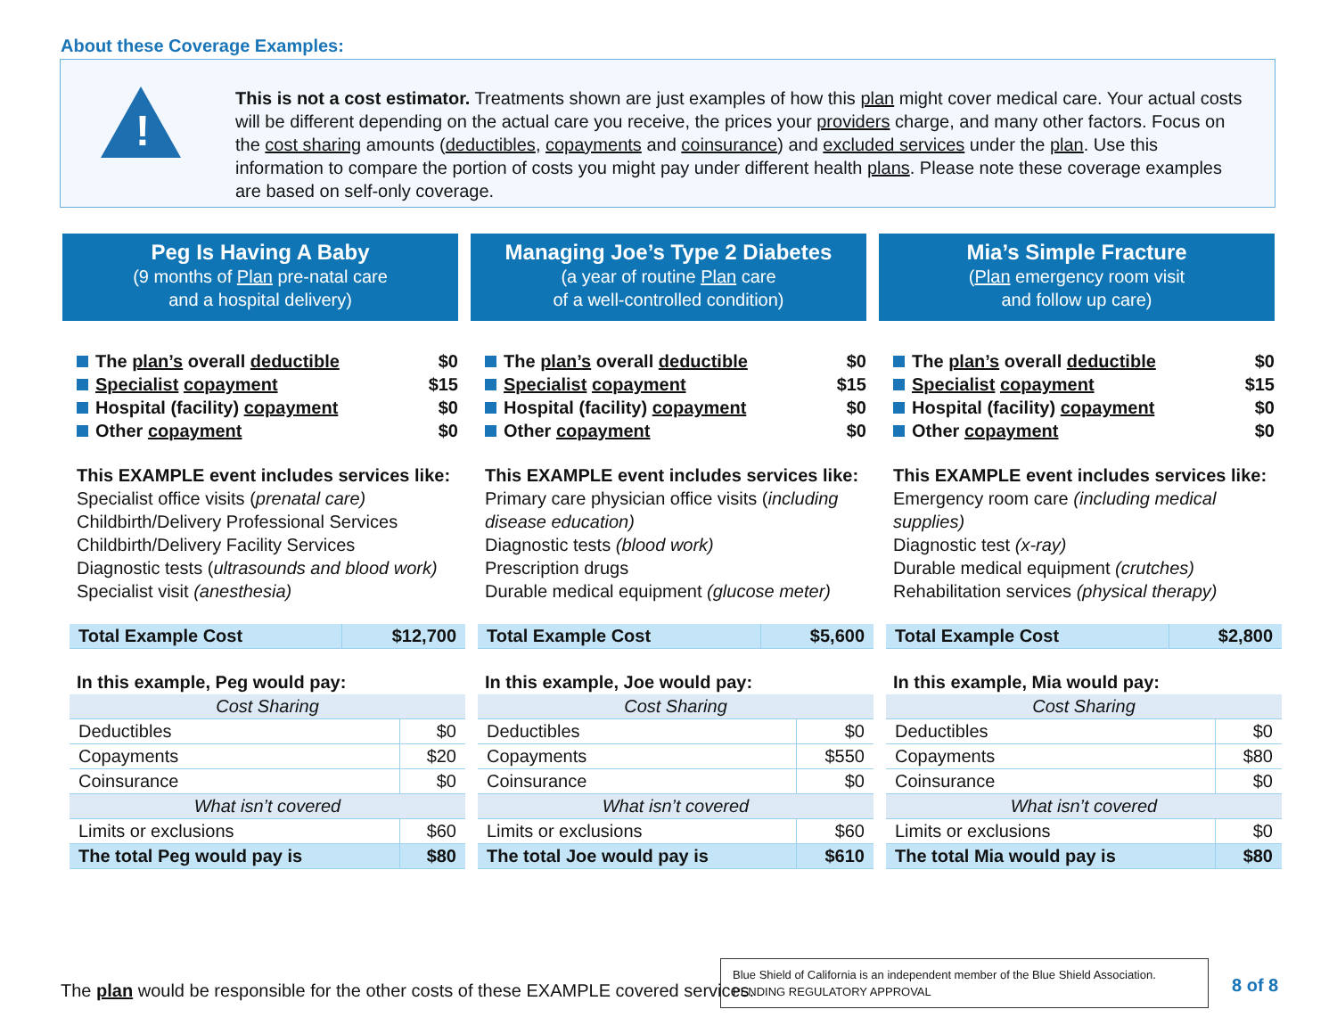About these Coverage Examples:
!
This is not a cost estimator. Treatments shown are just examples of how this plan might cover medical care. Your actual costs will be different depending on the actual care you receive, the prices your providers charge, and many other factors. Focus on the cost sharing amounts (deductibles, copayments and coinsurance) and excluded services under the plan. Use this information to compare the portion of costs you might pay under different health plans. Please note these coverage examples are based on self-only coverage.
Peg Is Having A Baby
(9 months of Plan pre-natal care
and a hospital delivery)
The plan’s overall deductible $0
Specialist copayment $15
Hospital (facility) copayment $0
Other copayment $0
This EXAMPLE event includes services like:
Specialist office visits (prenatal care)
Childbirth/Delivery Professional Services
Childbirth/Delivery Facility Services
Diagnostic tests (ultrasounds and blood work)
Specialist visit (anesthesia)
| Total Example Cost | $12,700 |
In this example, Peg would pay:
| Cost Sharing | |
| Deductibles | $0 |
| Copayments | $20 |
| Coinsurance | $0 |
| What isn’t covered | |
| Limits or exclusions | $60 |
| The total Peg would pay is | $80 |
Managing Joe’s Type 2 Diabetes
(a year of routine Plan care
of a well-controlled condition)
The plan’s overall deductible $0
Specialist copayment $15
Hospital (facility) copayment $0
Other copayment $0
This EXAMPLE event includes services like:
Primary care physician office visits (including disease education)
Diagnostic tests (blood work)
Prescription drugs
Durable medical equipment (glucose meter)
| Total Example Cost | $5,600 |
In this example, Joe would pay:
| Cost Sharing | |
| Deductibles | $0 |
| Copayments | $550 |
| Coinsurance | $0 |
| What isn’t covered | |
| Limits or exclusions | $60 |
| The total Joe would pay is | $610 |
Mia’s Simple Fracture
(Plan emergency room visit
and follow up care)
The plan’s overall deductible $0
Specialist copayment $15
Hospital (facility) copayment $0
Other copayment $0
This EXAMPLE event includes services like:
Emergency room care (including medical supplies)
Diagnostic test (x-ray)
Durable medical equipment (crutches)
Rehabilitation services (physical therapy)
| Total Example Cost | $2,800 |
In this example, Mia would pay:
| Cost Sharing | |
| Deductibles | $0 |
| Copayments | $80 |
| Coinsurance | $0 |
| What isn’t covered | |
| Limits or exclusions | $0 |
| The total Mia would pay is | $80 |
The plan would be responsible for the other costs of these EXAMPLE covered services.
Blue Shield of California is an independent member of the Blue Shield Association.
PENDING REGULATORY APPROVAL
8 of 8